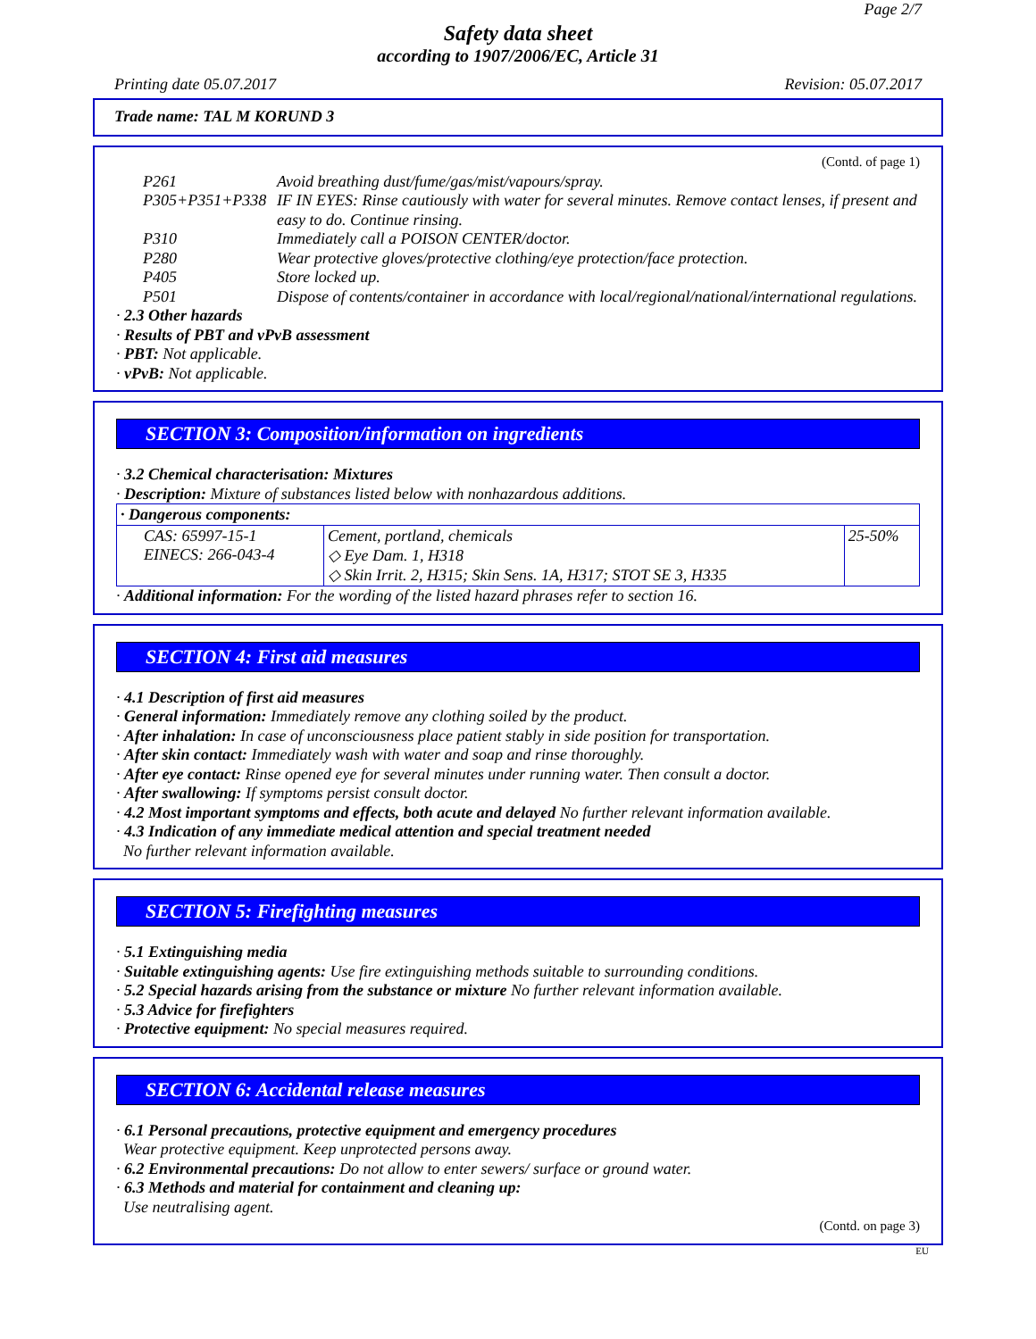Page 2/7
Safety data sheet
according to 1907/2006/EC, Article 31
Printing date 05.07.2017 Revision: 05.07.2017
Trade name: TAL M KORUND 3
(Contd. of page 1)
P261 Avoid breathing dust/fume/gas/mist/vapours/spray.
P305+P351+P338 IF IN EYES: Rinse cautiously with water for several minutes. Remove contact lenses, if present and easy to do. Continue rinsing.
P310 Immediately call a POISON CENTER/doctor.
P280 Wear protective gloves/protective clothing/eye protection/face protection.
P405 Store locked up.
P501 Dispose of contents/container in accordance with local/regional/national/international regulations.
· 2.3 Other hazards
· Results of PBT and vPvB assessment
· PBT: Not applicable.
· vPvB: Not applicable.
SECTION 3: Composition/information on ingredients
· 3.2 Chemical characterisation: Mixtures
· Description: Mixture of substances listed below with nonhazardous additions.
| · Dangerous components: | | |
| CAS: 65997-15-1 EINECS: 266-043-4 | Cement, portland, chemicals ◇ Eye Dam. 1, H318 ◇ Skin Irrit. 2, H315; Skin Sens. 1A, H317; STOT SE 3, H335 | 25-50% |
· Additional information: For the wording of the listed hazard phrases refer to section 16.
SECTION 4: First aid measures
· 4.1 Description of first aid measures
· General information: Immediately remove any clothing soiled by the product.
· After inhalation: In case of unconsciousness place patient stably in side position for transportation.
· After skin contact: Immediately wash with water and soap and rinse thoroughly.
· After eye contact: Rinse opened eye for several minutes under running water. Then consult a doctor.
· After swallowing: If symptoms persist consult doctor.
· 4.2 Most important symptoms and effects, both acute and delayed No further relevant information available.
· 4.3 Indication of any immediate medical attention and special treatment needed
No further relevant information available.
SECTION 5: Firefighting measures
· 5.1 Extinguishing media
· Suitable extinguishing agents: Use fire extinguishing methods suitable to surrounding conditions.
· 5.2 Special hazards arising from the substance or mixture No further relevant information available.
· 5.3 Advice for firefighters
· Protective equipment: No special measures required.
SECTION 6: Accidental release measures
· 6.1 Personal precautions, protective equipment and emergency procedures
Wear protective equipment. Keep unprotected persons away.
· 6.2 Environmental precautions: Do not allow to enter sewers/ surface or ground water.
· 6.3 Methods and material for containment and cleaning up:
Use neutralising agent.
(Contd. on page 3)
EU